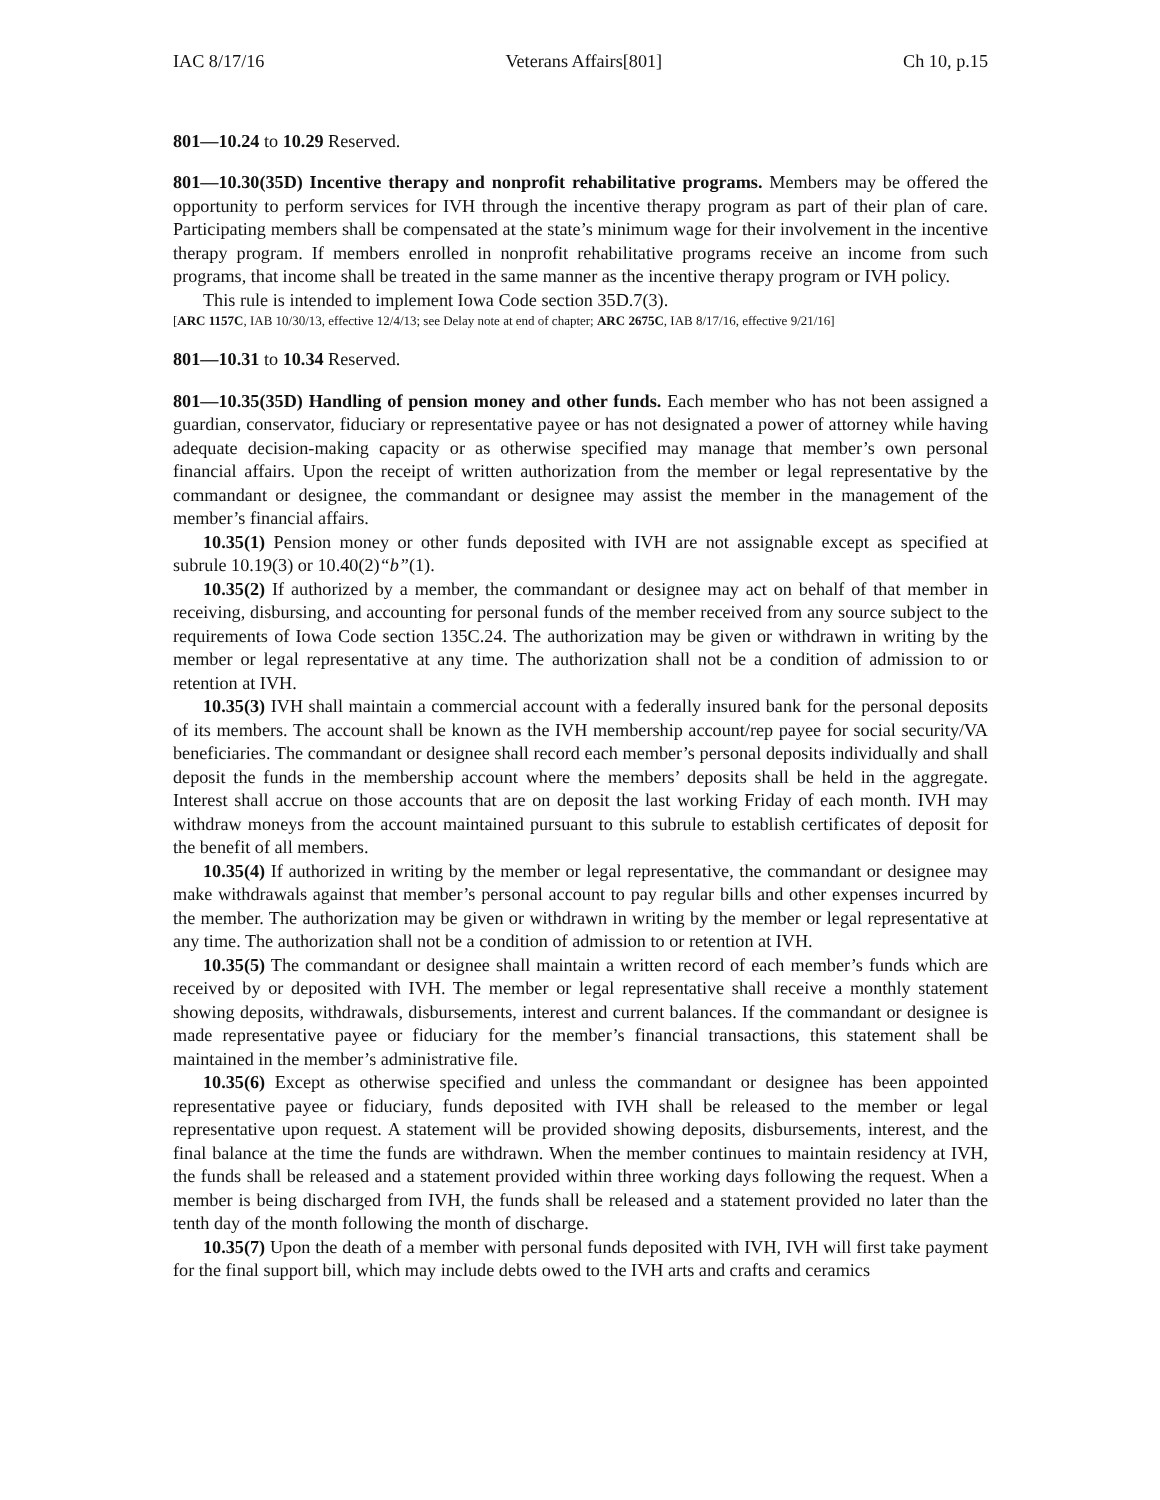IAC 8/17/16 Veterans Affairs[801] Ch 10, p.15
801—10.24 to 10.29 Reserved.
801—10.30(35D) Incentive therapy and nonprofit rehabilitative programs. Members may be offered the opportunity to perform services for IVH through the incentive therapy program as part of their plan of care. Participating members shall be compensated at the state’s minimum wage for their involvement in the incentive therapy program. If members enrolled in nonprofit rehabilitative programs receive an income from such programs, that income shall be treated in the same manner as the incentive therapy program or IVH policy.
This rule is intended to implement Iowa Code section 35D.7(3).
[ARC 1157C, IAB 10/30/13, effective 12/4/13; see Delay note at end of chapter; ARC 2675C, IAB 8/17/16, effective 9/21/16]
801—10.31 to 10.34 Reserved.
801—10.35(35D) Handling of pension money and other funds. Each member who has not been assigned a guardian, conservator, fiduciary or representative payee or has not designated a power of attorney while having adequate decision-making capacity or as otherwise specified may manage that member’s own personal financial affairs. Upon the receipt of written authorization from the member or legal representative by the commandant or designee, the commandant or designee may assist the member in the management of the member’s financial affairs.
10.35(1) Pension money or other funds deposited with IVH are not assignable except as specified at subrule 10.19(3) or 10.40(2)“b”(1).
10.35(2) If authorized by a member, the commandant or designee may act on behalf of that member in receiving, disbursing, and accounting for personal funds of the member received from any source subject to the requirements of Iowa Code section 135C.24. The authorization may be given or withdrawn in writing by the member or legal representative at any time. The authorization shall not be a condition of admission to or retention at IVH.
10.35(3) IVH shall maintain a commercial account with a federally insured bank for the personal deposits of its members. The account shall be known as the IVH membership account/rep payee for social security/VA beneficiaries. The commandant or designee shall record each member’s personal deposits individually and shall deposit the funds in the membership account where the members’ deposits shall be held in the aggregate. Interest shall accrue on those accounts that are on deposit the last working Friday of each month. IVH may withdraw moneys from the account maintained pursuant to this subrule to establish certificates of deposit for the benefit of all members.
10.35(4) If authorized in writing by the member or legal representative, the commandant or designee may make withdrawals against that member’s personal account to pay regular bills and other expenses incurred by the member. The authorization may be given or withdrawn in writing by the member or legal representative at any time. The authorization shall not be a condition of admission to or retention at IVH.
10.35(5) The commandant or designee shall maintain a written record of each member’s funds which are received by or deposited with IVH. The member or legal representative shall receive a monthly statement showing deposits, withdrawals, disbursements, interest and current balances. If the commandant or designee is made representative payee or fiduciary for the member’s financial transactions, this statement shall be maintained in the member’s administrative file.
10.35(6) Except as otherwise specified and unless the commandant or designee has been appointed representative payee or fiduciary, funds deposited with IVH shall be released to the member or legal representative upon request. A statement will be provided showing deposits, disbursements, interest, and the final balance at the time the funds are withdrawn. When the member continues to maintain residency at IVH, the funds shall be released and a statement provided within three working days following the request. When a member is being discharged from IVH, the funds shall be released and a statement provided no later than the tenth day of the month following the month of discharge.
10.35(7) Upon the death of a member with personal funds deposited with IVH, IVH will first take payment for the final support bill, which may include debts owed to the IVH arts and crafts and ceramics